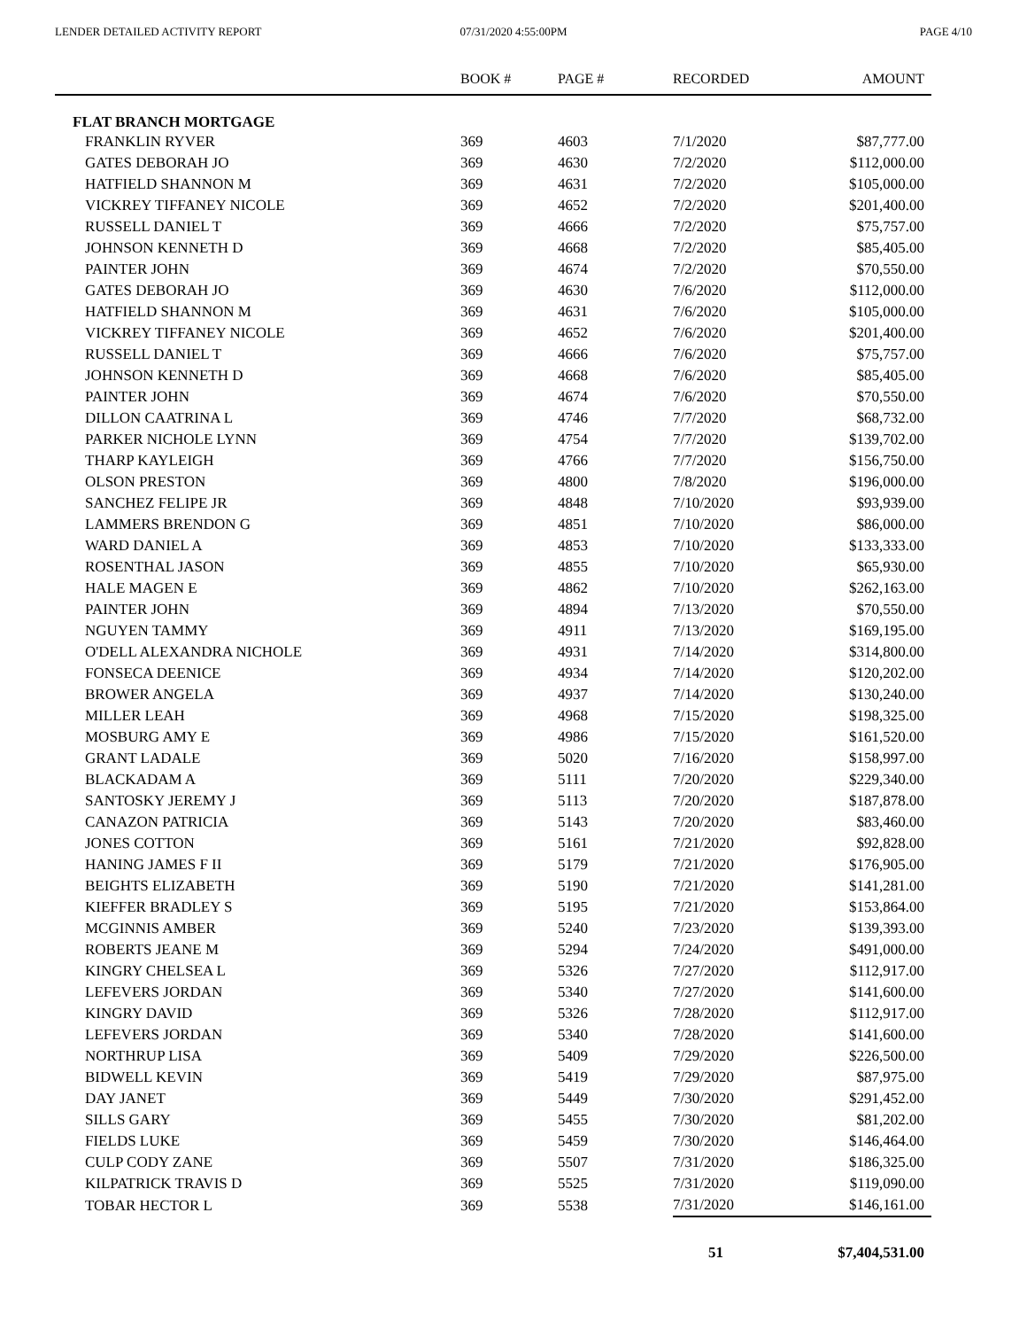LENDER DETAILED ACTIVITY REPORT
07/31/2020 4:55:00PM PAGE 4/10
| | BOOK # | PAGE # | RECORDED | AMOUNT |
| --- | --- | --- | --- | --- |
| FLAT BRANCH MORTGAGE | | | | |
| FRANKLIN RYVER | 369 | 4603 | 7/1/2020 | $87,777.00 |
| GATES DEBORAH JO | 369 | 4630 | 7/2/2020 | $112,000.00 |
| HATFIELD SHANNON M | 369 | 4631 | 7/2/2020 | $105,000.00 |
| VICKREY TIFFANEY NICOLE | 369 | 4652 | 7/2/2020 | $201,400.00 |
| RUSSELL DANIEL T | 369 | 4666 | 7/2/2020 | $75,757.00 |
| JOHNSON KENNETH D | 369 | 4668 | 7/2/2020 | $85,405.00 |
| PAINTER JOHN | 369 | 4674 | 7/2/2020 | $70,550.00 |
| GATES DEBORAH JO | 369 | 4630 | 7/6/2020 | $112,000.00 |
| HATFIELD SHANNON M | 369 | 4631 | 7/6/2020 | $105,000.00 |
| VICKREY TIFFANEY NICOLE | 369 | 4652 | 7/6/2020 | $201,400.00 |
| RUSSELL DANIEL T | 369 | 4666 | 7/6/2020 | $75,757.00 |
| JOHNSON KENNETH D | 369 | 4668 | 7/6/2020 | $85,405.00 |
| PAINTER JOHN | 369 | 4674 | 7/6/2020 | $70,550.00 |
| DILLON CAATRINA L | 369 | 4746 | 7/7/2020 | $68,732.00 |
| PARKER NICHOLE LYNN | 369 | 4754 | 7/7/2020 | $139,702.00 |
| THARP KAYLEIGH | 369 | 4766 | 7/7/2020 | $156,750.00 |
| OLSON PRESTON | 369 | 4800 | 7/8/2020 | $196,000.00 |
| SANCHEZ FELIPE JR | 369 | 4848 | 7/10/2020 | $93,939.00 |
| LAMMERS BRENDON G | 369 | 4851 | 7/10/2020 | $86,000.00 |
| WARD DANIEL A | 369 | 4853 | 7/10/2020 | $133,333.00 |
| ROSENTHAL JASON | 369 | 4855 | 7/10/2020 | $65,930.00 |
| HALE MAGEN E | 369 | 4862 | 7/10/2020 | $262,163.00 |
| PAINTER JOHN | 369 | 4894 | 7/13/2020 | $70,550.00 |
| NGUYEN TAMMY | 369 | 4911 | 7/13/2020 | $169,195.00 |
| O'DELL ALEXANDRA NICHOLE | 369 | 4931 | 7/14/2020 | $314,800.00 |
| FONSECA DEENICE | 369 | 4934 | 7/14/2020 | $120,202.00 |
| BROWER ANGELA | 369 | 4937 | 7/14/2020 | $130,240.00 |
| MILLER LEAH | 369 | 4968 | 7/15/2020 | $198,325.00 |
| MOSBURG AMY E | 369 | 4986 | 7/15/2020 | $161,520.00 |
| GRANT LADALE | 369 | 5020 | 7/16/2020 | $158,997.00 |
| BLACKADAM A | 369 | 5111 | 7/20/2020 | $229,340.00 |
| SANTOSKY JEREMY J | 369 | 5113 | 7/20/2020 | $187,878.00 |
| CANAZON PATRICIA | 369 | 5143 | 7/20/2020 | $83,460.00 |
| JONES COTTON | 369 | 5161 | 7/21/2020 | $92,828.00 |
| HANING JAMES F II | 369 | 5179 | 7/21/2020 | $176,905.00 |
| BEIGHTS ELIZABETH | 369 | 5190 | 7/21/2020 | $141,281.00 |
| KIEFFER BRADLEY S | 369 | 5195 | 7/21/2020 | $153,864.00 |
| MCGINNIS AMBER | 369 | 5240 | 7/23/2020 | $139,393.00 |
| ROBERTS JEANE M | 369 | 5294 | 7/24/2020 | $491,000.00 |
| KINGRY CHELSEA L | 369 | 5326 | 7/27/2020 | $112,917.00 |
| LEFEVERS JORDAN | 369 | 5340 | 7/27/2020 | $141,600.00 |
| KINGRY DAVID | 369 | 5326 | 7/28/2020 | $112,917.00 |
| LEFEVERS JORDAN | 369 | 5340 | 7/28/2020 | $141,600.00 |
| NORTHRUP LISA | 369 | 5409 | 7/29/2020 | $226,500.00 |
| BIDWELL KEVIN | 369 | 5419 | 7/29/2020 | $87,975.00 |
| DAY JANET | 369 | 5449 | 7/30/2020 | $291,452.00 |
| SILLS GARY | 369 | 5455 | 7/30/2020 | $81,202.00 |
| FIELDS LUKE | 369 | 5459 | 7/30/2020 | $146,464.00 |
| CULP CODY ZANE | 369 | 5507 | 7/31/2020 | $186,325.00 |
| KILPATRICK TRAVIS D | 369 | 5525 | 7/31/2020 | $119,090.00 |
| TOBAR HECTOR L | 369 | 5538 | 7/31/2020 | $146,161.00 |
| | | | 51 | $7,404,531.00 |